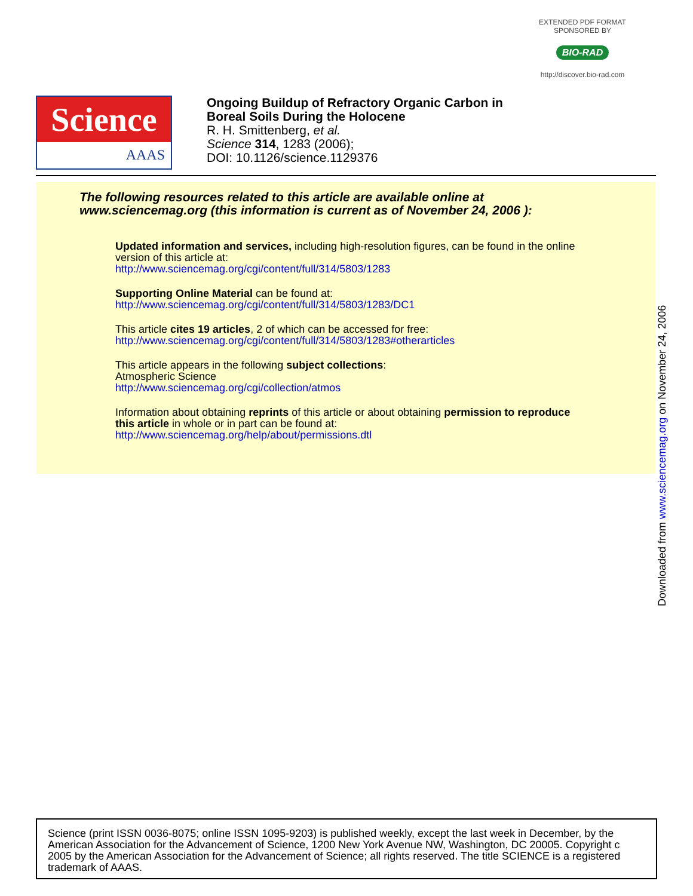EXTENDED PDF FORMAT
SPONSORED BY
BIO-RAD
http://discover.bio-rad.com
Science
AAAS
Ongoing Buildup of Refractory Organic Carbon in
Boreal Soils During the Holocene
R. H. Smittenberg, et al.
Science 314, 1283 (2006);
DOI: 10.1126/science.1129376
The following resources related to this article are available online at
www.sciencemag.org (this information is current as of November 24, 2006 ):
Updated information and services, including high-resolution figures, can be found in the online
version of this article at:
http://www.sciencemag.org/cgi/content/full/314/5803/1283
Supporting Online Material can be found at:
http://www.sciencemag.org/cgi/content/full/314/5803/1283/DC1
This article cites 19 articles, 2 of which can be accessed for free:
http://www.sciencemag.org/cgi/content/full/314/5803/1283#otherarticles
This article appears in the following subject collections:
Atmospheric Science
http://www.sciencemag.org/cgi/collection/atmos
Information about obtaining reprints of this article or about obtaining permission to reproduce
this article in whole or in part can be found at:
http://www.sciencemag.org/help/about/permissions.dtl
Downloaded from www.sciencemag.org on November 24, 2006
Science (print ISSN 0036-8075; online ISSN 1095-9203) is published weekly, except the last week in December, by the American Association for the Advancement of Science, 1200 New York Avenue NW, Washington, DC 20005. Copyright c 2005 by the American Association for the Advancement of Science; all rights reserved. The title SCIENCE is a registered trademark of AAAS.